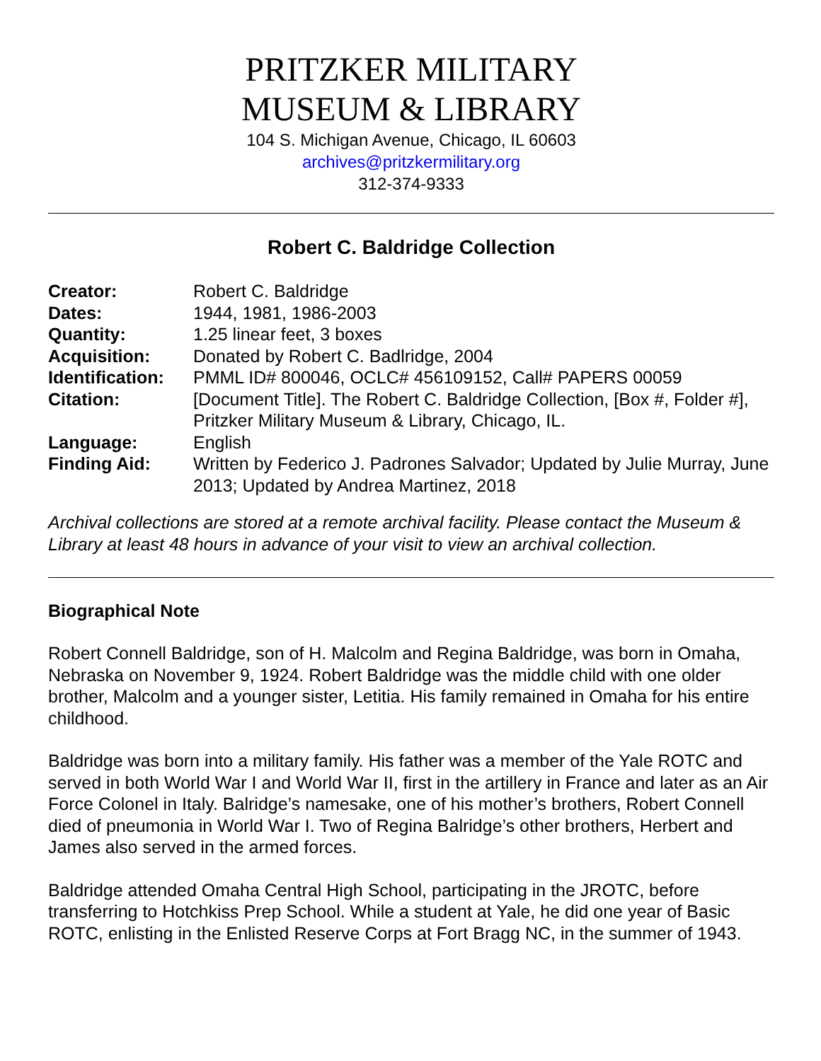PRITZKER MILITARY
MUSEUM & LIBRARY
104 S. Michigan Avenue, Chicago, IL 60603
archives@pritzkermilitary.org
312-374-9333
Robert C. Baldridge Collection
| Creator: | Robert C. Baldridge |
| Dates: | 1944, 1981, 1986-2003 |
| Quantity: | 1.25 linear feet, 3 boxes |
| Acquisition: | Donated by Robert C. Badlridge, 2004 |
| Identification: | PMML ID# 800046, OCLC# 456109152, Call# PAPERS 00059 |
| Citation: | [Document Title]. The Robert C. Baldridge Collection, [Box #, Folder #], Pritzker Military Museum & Library, Chicago, IL. |
| Language: | English |
| Finding Aid: | Written by Federico J. Padrones Salvador; Updated by Julie Murray, June 2013; Updated by Andrea Martinez, 2018 |
Archival collections are stored at a remote archival facility. Please contact the Museum & Library at least 48 hours in advance of your visit to view an archival collection.
Biographical Note
Robert Connell Baldridge, son of H. Malcolm and Regina Baldridge, was born in Omaha, Nebraska on November 9, 1924. Robert Baldridge was the middle child with one older brother, Malcolm and a younger sister, Letitia. His family remained in Omaha for his entire childhood.
Baldridge was born into a military family. His father was a member of the Yale ROTC and served in both World War I and World War II, first in the artillery in France and later as an Air Force Colonel in Italy. Balridge’s namesake, one of his mother’s brothers, Robert Connell died of pneumonia in World War I. Two of Regina Balridge’s other brothers, Herbert and James also served in the armed forces.
Baldridge attended Omaha Central High School, participating in the JROTC, before transferring to Hotchkiss Prep School. While a student at Yale, he did one year of Basic ROTC, enlisting in the Enlisted Reserve Corps at Fort Bragg NC, in the summer of 1943.